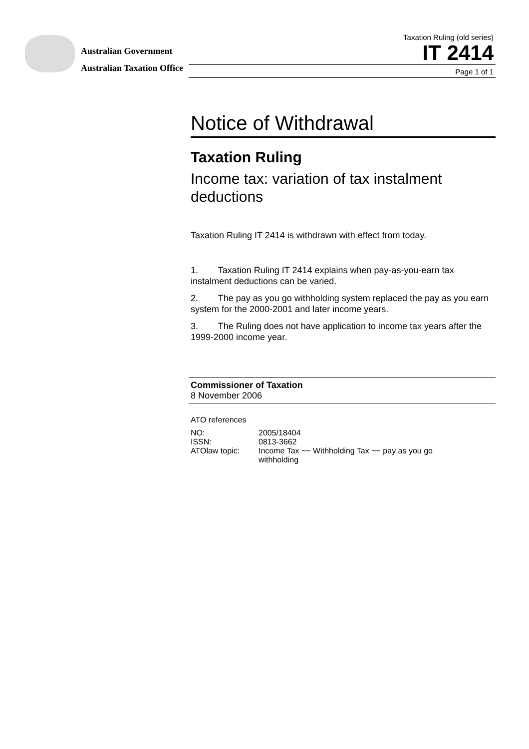Australian Government
Australian Taxation Office
Taxation Ruling (old series)
IT 2414
Page 1 of 1
Notice of Withdrawal
Taxation Ruling
Income tax: variation of tax instalment deductions
Taxation Ruling IT 2414 is withdrawn with effect from today.
1. Taxation Ruling IT 2414 explains when pay-as-you-earn tax instalment deductions can be varied.
2. The pay as you go withholding system replaced the pay as you earn system for the 2000-2001 and later income years.
3. The Ruling does not have application to income tax years after the 1999-2000 income year.
Commissioner of Taxation
8 November 2006
ATO references
| NO: | 2005/18404 |
| ISSN: | 0813-3662 |
| ATOlaw topic: | Income Tax ~~ Withholding Tax ~~ pay as you go withholding |